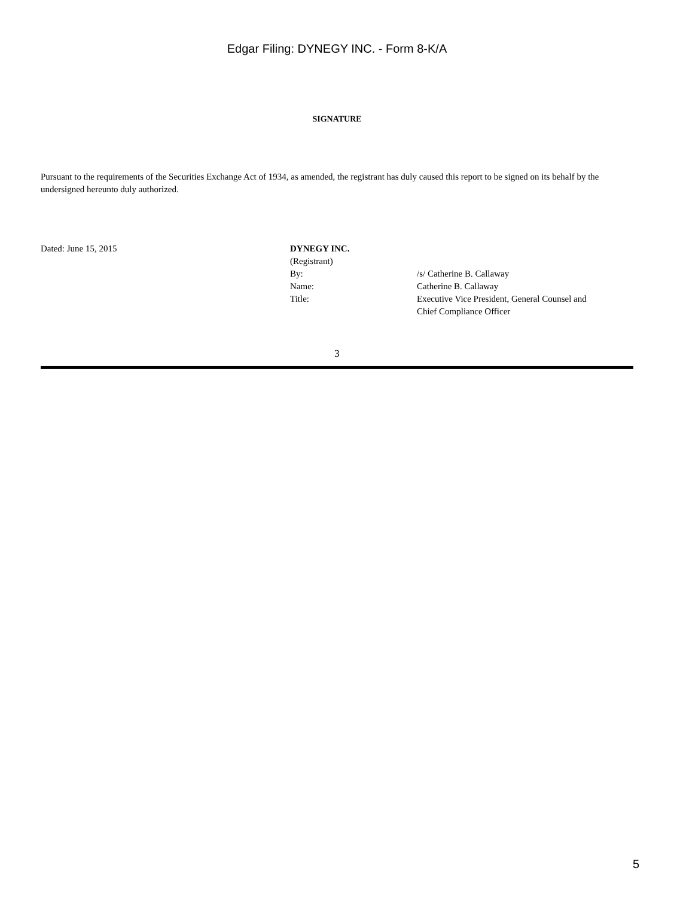Edgar Filing: DYNEGY INC. - Form 8-K/A
SIGNATURE
Pursuant to the requirements of the Securities Exchange Act of 1934, as amended, the registrant has duly caused this report to be signed on its behalf by the undersigned hereunto duly authorized.
| Dated: June 15, 2015 | DYNEGY INC. | |
| | (Registrant) | |
| | By: | /s/ Catherine B. Callaway |
| | Name: | Catherine B. Callaway |
| | Title: | Executive Vice President, General Counsel and Chief Compliance Officer |
3
5